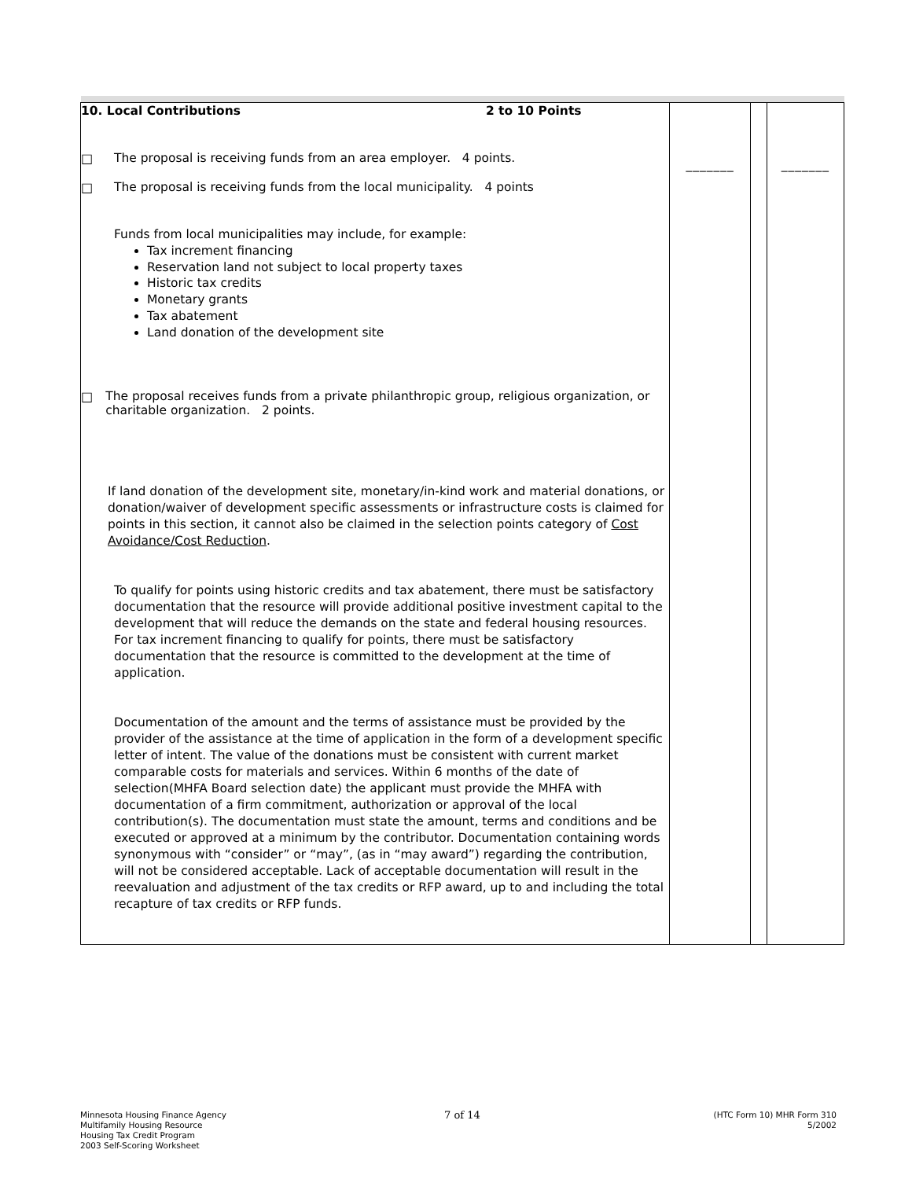| 10. Local Contributions 2 to 10 Points □ The proposal is receiving funds from an area employer. 4 points. □ The proposal is receiving funds from the local municipality. 4 points Funds from local municipalities may include, for example: Tax increment financing Reservation land not subject to local property taxes Historic tax credits Monetary grants Tax abatement Land donation of the development site □ The proposal receives funds from a private philanthropic group, religious organization, or charitable organization. 2 points. If land donation of the development site, monetary/in-kind work and material donations, or donation/waiver of development specific assessments or infrastructure costs is claimed for points in this section, it cannot also be claimed in the selection points category of Cost Avoidance/Cost Reduction . To qualify for points using historic credits and tax abatement, there must be satisfactory documentation that the resource will provide additional positive investment capital to the development that will reduce the demands on the state and federal housing resources. For tax increment financing to qualify for points, there must be satisfactory documentation that the resource is committed to the development at the time of application. Documentation of the amount and the terms of assistance must be provided by the provider of the assistance at the time of application in the form of a development specific letter of intent. The value of the donations must be consistent with current market comparable costs for materials and services. Within 6 months of the date of selection(MHFA Board selection date) the applicant must provide the MHFA with documentation of a firm commitment, authorization or approval of the local contribution(s). The documentation must state the amount, terms and conditions and be executed or approved at a minimum by the contributor. Documentation containing words synonymous with “consider” or “may”, (as in “may award”) regarding the contribution, will not be considered acceptable. Lack of acceptable documentation will result in the reevaluation and adjustment of the tax credits or RFP award, up to and including the total recapture of tax credits or RFP funds. | _______ | | _______ |
Minnesota Housing Finance Agency
Multifamily Housing Resource
Housing Tax Credit Program
2003 Self-Scoring Worksheet
7 of 14
(HTC Form 10) MHR Form 310
5/2002